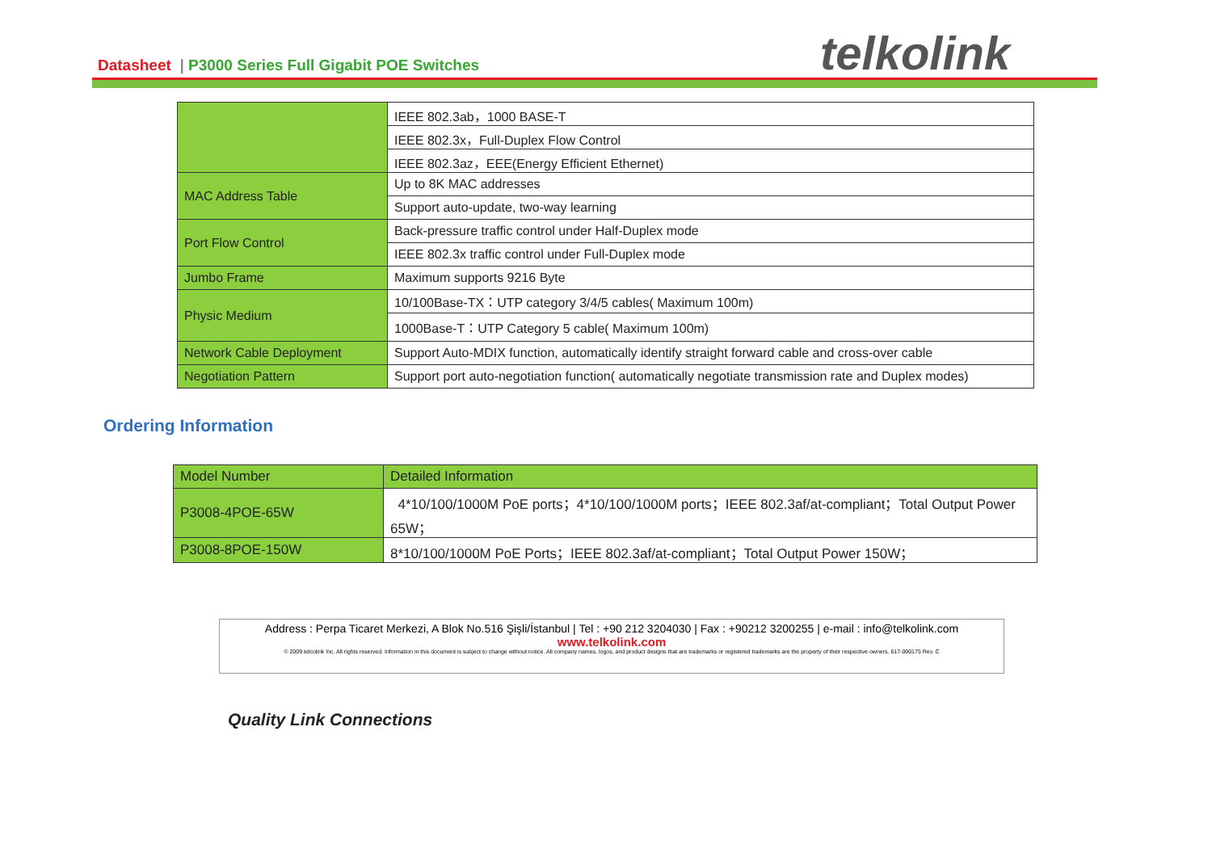Datasheet | P3000 Series Full Gigabit POE Switches
telkolink
| | IEEE 802.3ab，1000 BASE-T |
| | IEEE 802.3x，Full-Duplex Flow Control |
| | IEEE 802.3az，EEE(Energy Efficient Ethernet) |
| MAC Address Table | Up to 8K MAC addresses |
| | Support auto-update, two-way learning |
| Port Flow Control | Back-pressure traffic control under Half-Duplex mode |
| | IEEE 802.3x traffic control under Full-Duplex mode |
| Jumbo Frame | Maximum supports 9216 Byte |
| Physic Medium | 10/100Base-TX：UTP category 3/4/5 cables( Maximum 100m) |
| | 1000Base-T：UTP Category 5 cable( Maximum 100m) |
| Network Cable Deployment | Support Auto-MDIX function, automatically identify straight forward cable and cross-over cable |
| Negotiation Pattern | Support port auto-negotiation function( automatically negotiate transmission rate and Duplex modes) |
Ordering Information
| Model Number | Detailed Information |
| P3008-4POE-65W | 4*10/100/1000M PoE ports；4*10/100/1000M ports；IEEE 802.3af/at-compliant；Total Output Power 65W； |
| P3008-8POE-150W | 8*10/100/1000M PoE Ports；IEEE 802.3af/at-compliant；Total Output Power 150W； |
Address : Perpa Ticaret Merkezi, A Blok No.516 Şişli/İstanbul | Tel : +90 212 3204030 | Fax : +90212 3200255 | e-mail : info@telkolink.com
www.telkolink.com
© 2009 telcolink Inc. All rights reserved. Information in this document is subject to change without notice. All company names, logos, and product designs that are trademarks or registered trademarks are the property of their respective owners. 617-000175 Rev. C
Quality Link Connections